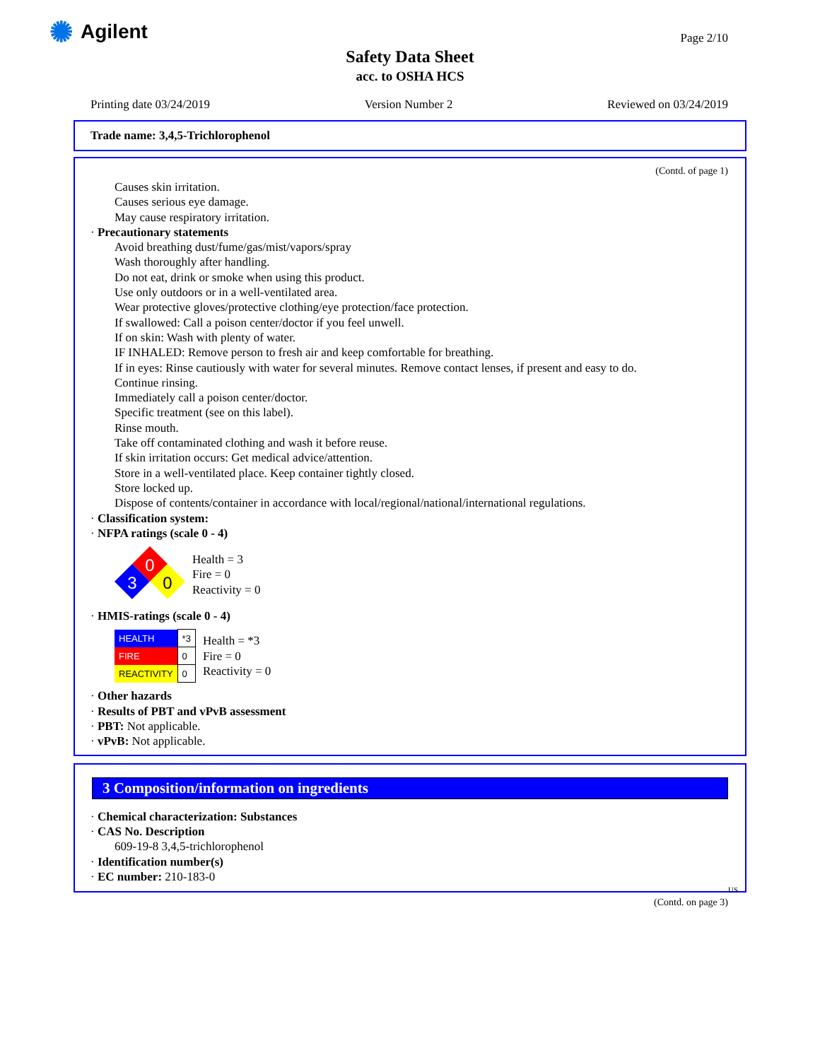✺ Agilent Page 2/10
Safety Data Sheet
acc. to OSHA HCS
Printing date 03/24/2019 Version Number 2 Reviewed on 03/24/2019
Trade name: 3,4,5-Trichlorophenol
(Contd. of page 1)
Causes skin irritation.
Causes serious eye damage.
May cause respiratory irritation.
· Precautionary statements
Avoid breathing dust/fume/gas/mist/vapors/spray
Wash thoroughly after handling.
Do not eat, drink or smoke when using this product.
Use only outdoors or in a well-ventilated area.
Wear protective gloves/protective clothing/eye protection/face protection.
If swallowed: Call a poison center/doctor if you feel unwell.
If on skin: Wash with plenty of water.
IF INHALED: Remove person to fresh air and keep comfortable for breathing.
If in eyes: Rinse cautiously with water for several minutes. Remove contact lenses, if present and easy to do.
Continue rinsing.
Immediately call a poison center/doctor.
Specific treatment (see on this label).
Rinse mouth.
Take off contaminated clothing and wash it before reuse.
If skin irritation occurs: Get medical advice/attention.
Store in a well-ventilated place. Keep container tightly closed.
Store locked up.
Dispose of contents/container in accordance with local/regional/national/international regulations.
· Classification system:
· NFPA ratings (scale 0 - 4)
0
3
0
Health = 3
Fire = 0
Reactivity = 0
· HMIS-ratings (scale 0 - 4)
| HEALTH | *3 |
| FIRE | 0 |
| REACTIVITY | 0 |
Health = *3
Fire = 0
Reactivity = 0
· Other hazards
· Results of PBT and vPvB assessment
· PBT: Not applicable.
· vPvB: Not applicable.
3 Composition/information on ingredients
· Chemical characterization: Substances
· CAS No. Description
609-19-8 3,4,5-trichlorophenol
· Identification number(s)
· EC number: 210-183-0
US
(Contd. on page 3)